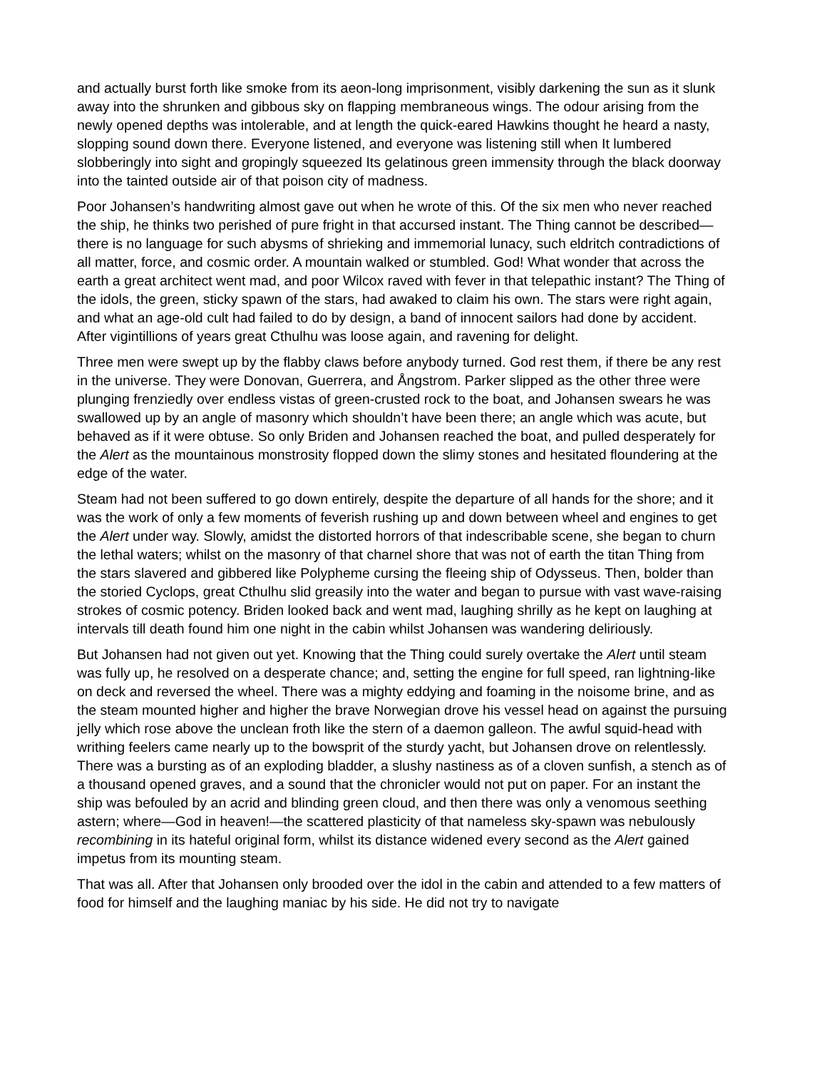and actually burst forth like smoke from its aeon-long imprisonment, visibly darkening the sun as it slunk away into the shrunken and gibbous sky on flapping membraneous wings. The odour arising from the newly opened depths was intolerable, and at length the quick-eared Hawkins thought he heard a nasty, slopping sound down there. Everyone listened, and everyone was listening still when It lumbered slobberingly into sight and gropingly squeezed Its gelatinous green immensity through the black doorway into the tainted outside air of that poison city of madness.
Poor Johansen’s handwriting almost gave out when he wrote of this. Of the six men who never reached the ship, he thinks two perished of pure fright in that accursed instant. The Thing cannot be described—there is no language for such abysms of shrieking and immemorial lunacy, such eldritch contradictions of all matter, force, and cosmic order. A mountain walked or stumbled. God! What wonder that across the earth a great architect went mad, and poor Wilcox raved with fever in that telepathic instant? The Thing of the idols, the green, sticky spawn of the stars, had awaked to claim his own. The stars were right again, and what an age-old cult had failed to do by design, a band of innocent sailors had done by accident. After vigintillions of years great Cthulhu was loose again, and ravening for delight.
Three men were swept up by the flabby claws before anybody turned. God rest them, if there be any rest in the universe. They were Donovan, Guerrera, and Ångstrom. Parker slipped as the other three were plunging frenziedly over endless vistas of green-crusted rock to the boat, and Johansen swears he was swallowed up by an angle of masonry which shouldn’t have been there; an angle which was acute, but behaved as if it were obtuse. So only Briden and Johansen reached the boat, and pulled desperately for the Alert as the mountainous monstrosity flopped down the slimy stones and hesitated floundering at the edge of the water.
Steam had not been suffered to go down entirely, despite the departure of all hands for the shore; and it was the work of only a few moments of feverish rushing up and down between wheel and engines to get the Alert under way. Slowly, amidst the distorted horrors of that indescribable scene, she began to churn the lethal waters; whilst on the masonry of that charnel shore that was not of earth the titan Thing from the stars slavered and gibbered like Polypheme cursing the fleeing ship of Odysseus. Then, bolder than the storied Cyclops, great Cthulhu slid greasily into the water and began to pursue with vast wave-raising strokes of cosmic potency. Briden looked back and went mad, laughing shrilly as he kept on laughing at intervals till death found him one night in the cabin whilst Johansen was wandering deliriously.
But Johansen had not given out yet. Knowing that the Thing could surely overtake the Alert until steam was fully up, he resolved on a desperate chance; and, setting the engine for full speed, ran lightning-like on deck and reversed the wheel. There was a mighty eddying and foaming in the noisome brine, and as the steam mounted higher and higher the brave Norwegian drove his vessel head on against the pursuing jelly which rose above the unclean froth like the stern of a daemon galleon. The awful squid-head with writhing feelers came nearly up to the bowsprit of the sturdy yacht, but Johansen drove on relentlessly. There was a bursting as of an exploding bladder, a slushy nastiness as of a cloven sunfish, a stench as of a thousand opened graves, and a sound that the chronicler would not put on paper. For an instant the ship was befouled by an acrid and blinding green cloud, and then there was only a venomous seething astern; where—God in heaven!—the scattered plasticity of that nameless sky-spawn was nebulously recombining in its hateful original form, whilst its distance widened every second as the Alert gained impetus from its mounting steam.
That was all. After that Johansen only brooded over the idol in the cabin and attended to a few matters of food for himself and the laughing maniac by his side. He did not try to navigate